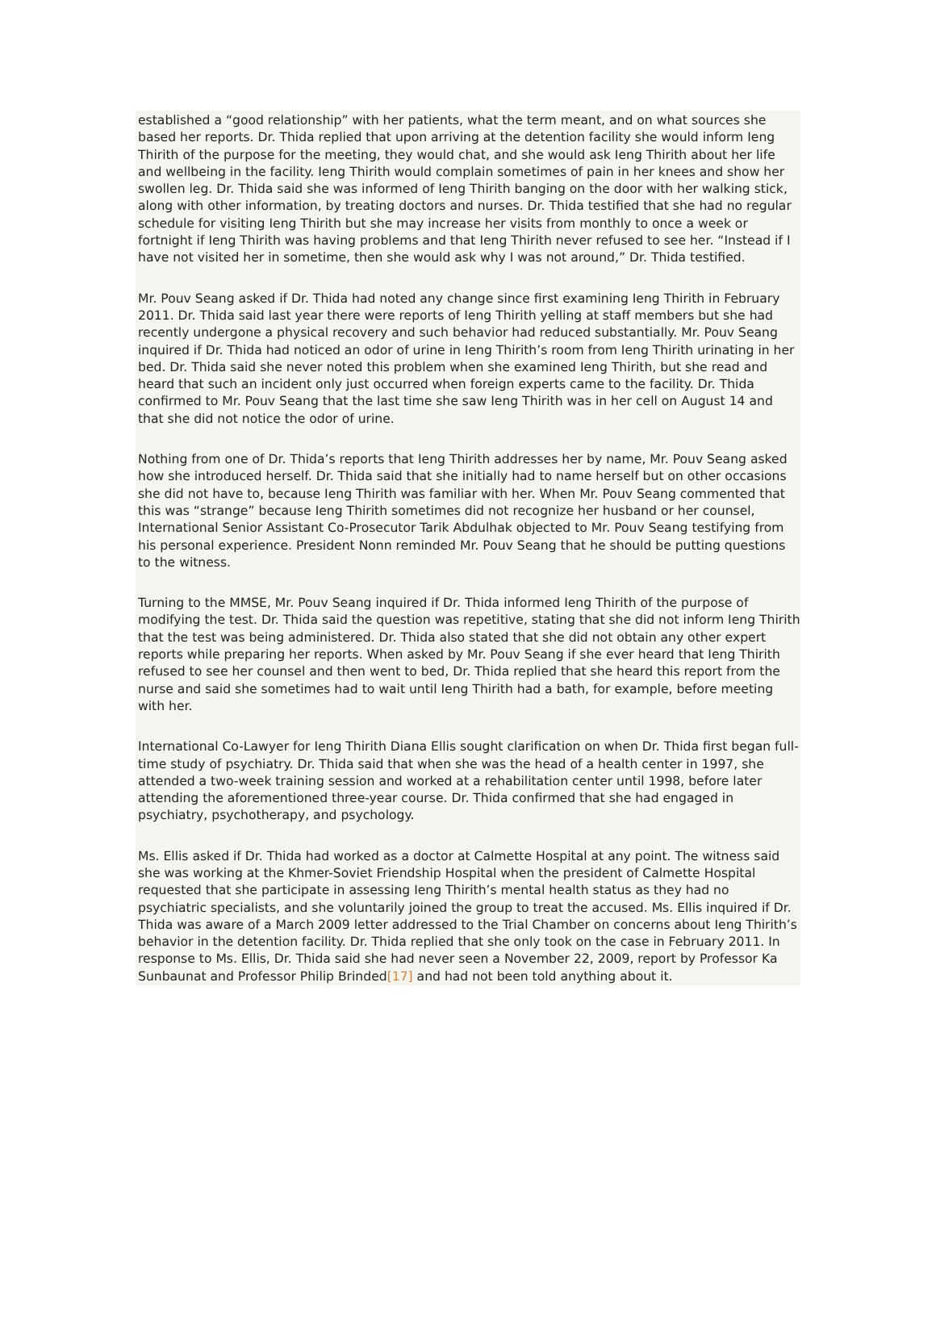established a “good relationship” with her patients, what the term meant, and on what sources she based her reports. Dr. Thida replied that upon arriving at the detention facility she would inform Ieng Thirith of the purpose for the meeting, they would chat, and she would ask Ieng Thirith about her life and wellbeing in the facility. Ieng Thirith would complain sometimes of pain in her knees and show her swollen leg. Dr. Thida said she was informed of Ieng Thirith banging on the door with her walking stick, along with other information, by treating doctors and nurses. Dr. Thida testified that she had no regular schedule for visiting Ieng Thirith but she may increase her visits from monthly to once a week or fortnight if Ieng Thirith was having problems and that Ieng Thirith never refused to see her. “Instead if I have not visited her in sometime, then she would ask why I was not around,” Dr. Thida testified.
Mr. Pouv Seang asked if Dr. Thida had noted any change since first examining Ieng Thirith in February 2011. Dr. Thida said last year there were reports of Ieng Thirith yelling at staff members but she had recently undergone a physical recovery and such behavior had reduced substantially. Mr. Pouv Seang inquired if Dr. Thida had noticed an odor of urine in Ieng Thirith’s room from Ieng Thirith urinating in her bed. Dr. Thida said she never noted this problem when she examined Ieng Thirith, but she read and heard that such an incident only just occurred when foreign experts came to the facility. Dr. Thida confirmed to Mr. Pouv Seang that the last time she saw Ieng Thirith was in her cell on August 14 and that she did not notice the odor of urine.
Nothing from one of Dr. Thida’s reports that Ieng Thirith addresses her by name, Mr. Pouv Seang asked how she introduced herself. Dr. Thida said that she initially had to name herself but on other occasions she did not have to, because Ieng Thirith was familiar with her. When Mr. Pouv Seang commented that this was “strange” because Ieng Thirith sometimes did not recognize her husband or her counsel, International Senior Assistant Co-Prosecutor Tarik Abdulhak objected to Mr. Pouv Seang testifying from his personal experience. President Nonn reminded Mr. Pouv Seang that he should be putting questions to the witness.
Turning to the MMSE, Mr. Pouv Seang inquired if Dr. Thida informed Ieng Thirith of the purpose of modifying the test. Dr. Thida said the question was repetitive, stating that she did not inform Ieng Thirith that the test was being administered. Dr. Thida also stated that she did not obtain any other expert reports while preparing her reports. When asked by Mr. Pouv Seang if she ever heard that Ieng Thirith refused to see her counsel and then went to bed, Dr. Thida replied that she heard this report from the nurse and said she sometimes had to wait until Ieng Thirith had a bath, for example, before meeting with her.
International Co-Lawyer for Ieng Thirith Diana Ellis sought clarification on when Dr. Thida first began full-time study of psychiatry. Dr. Thida said that when she was the head of a health center in 1997, she attended a two-week training session and worked at a rehabilitation center until 1998, before later attending the aforementioned three-year course. Dr. Thida confirmed that she had engaged in psychiatry, psychotherapy, and psychology.
Ms. Ellis asked if Dr. Thida had worked as a doctor at Calmette Hospital at any point. The witness said she was working at the Khmer-Soviet Friendship Hospital when the president of Calmette Hospital requested that she participate in assessing Ieng Thirith’s mental health status as they had no psychiatric specialists, and she voluntarily joined the group to treat the accused. Ms. Ellis inquired if Dr. Thida was aware of a March 2009 letter addressed to the Trial Chamber on concerns about Ieng Thirith’s behavior in the detention facility. Dr. Thida replied that she only took on the case in February 2011. In response to Ms. Ellis, Dr. Thida said she had never seen a November 22, 2009, report by Professor Ka Sunbaunat and Professor Philip Brinded[17] and had not been told anything about it.